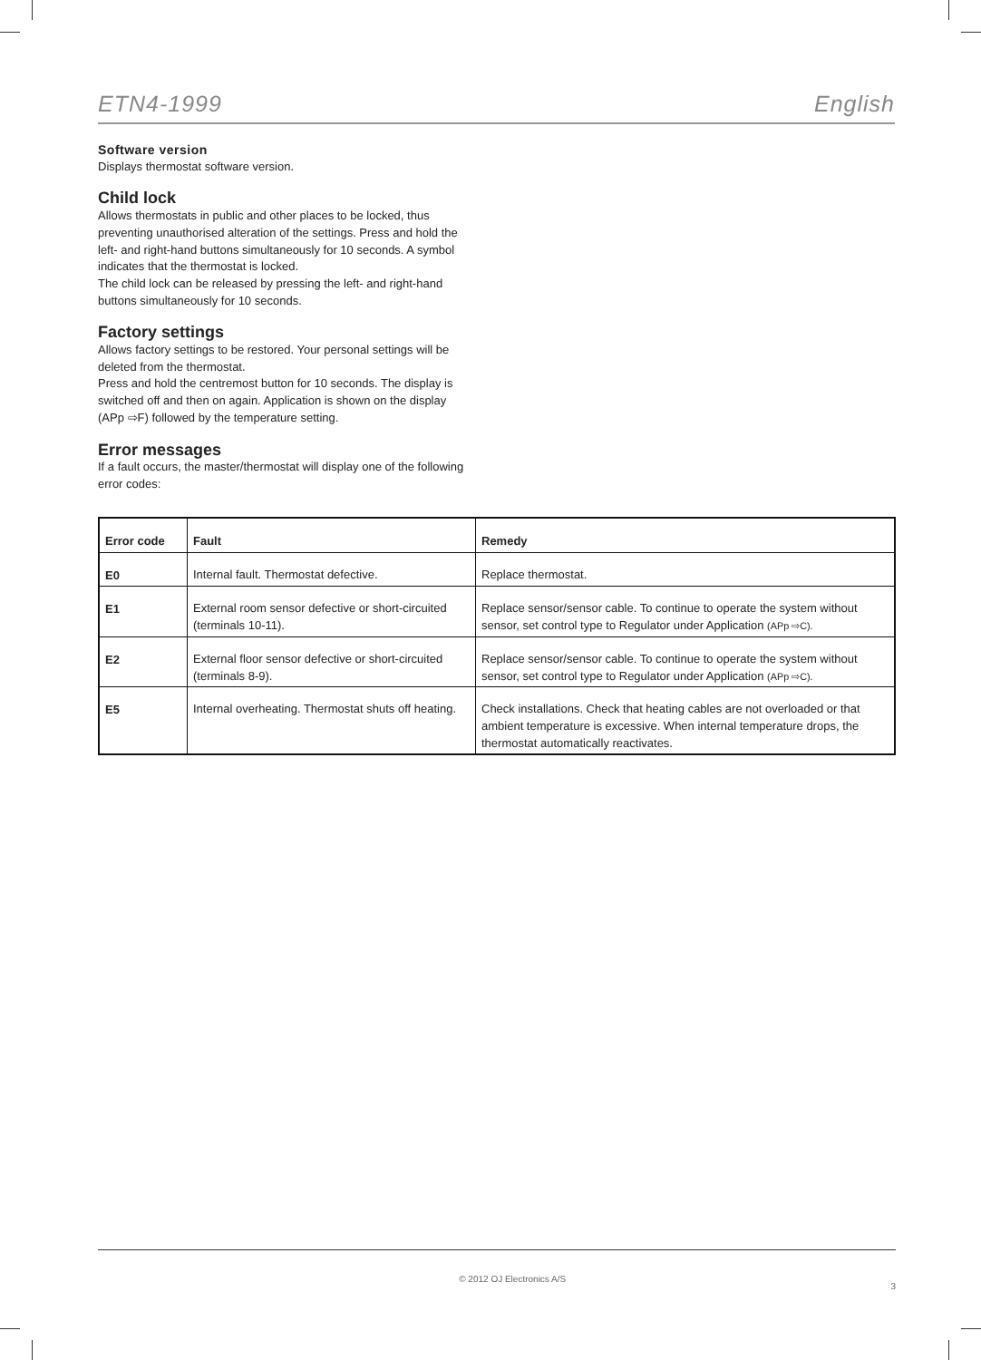ETN4-1999 English
Software version
Displays thermostat software version.
Child lock
Allows thermostats in public and other places to be locked, thus preventing unauthorised alteration of the settings. Press and hold the left- and right-hand buttons simultaneously for 10 seconds. A symbol indicates that the thermostat is locked.
The child lock can be released by pressing the left- and right-hand buttons simultaneously for 10 seconds.
Factory settings
Allows factory settings to be restored. Your personal settings will be deleted from the thermostat.
Press and hold the centremost button for 10 seconds. The display is switched off and then on again. Application is shown on the display (APp ⇨F) followed by the temperature setting.
Error messages
If a fault occurs, the master/thermostat will display one of the following error codes:
| Error code | Fault | Remedy |
| --- | --- | --- |
| E0 | Internal fault. Thermostat defective. | Replace thermostat. |
| E1 | External room sensor defective or short-circuited (terminals 10-11). | Replace sensor/sensor cable. To continue to operate the system without sensor, set control type to Regulator under Application (APp ⇨C). |
| E2 | External floor sensor defective or short-circuited (terminals 8-9). | Replace sensor/sensor cable. To continue to operate the system without sensor, set control type to Regulator under Application (APp ⇨C). |
| E5 | Internal overheating. Thermostat shuts off heating. | Check installations. Check that heating cables are not overloaded or that ambient temperature is excessive. When internal temperature drops, the thermostat automatically reactivates. |
© 2012 OJ Electronics A/S 3